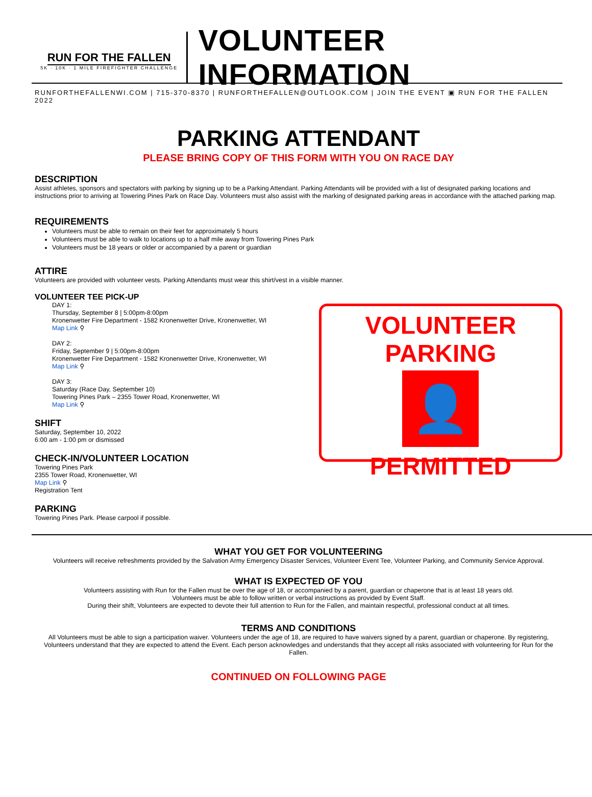RUN FOR THE FALLEN
5K · 10K · 1 MILE FIREFIGHTER CHALLENGE
VOLUNTEER INFORMATION
RUNFORTHEFALLENWI.COM | 715-370-8370 | RUNFORTHEFALLEN@OUTLOOK.COM | JOIN THE EVENT ▣ RUN FOR THE FALLEN 2022
PARKING ATTENDANT
PLEASE BRING COPY OF THIS FORM WITH YOU ON RACE DAY
DESCRIPTION
Assist athletes, sponsors and spectators with parking by signing up to be a Parking Attendant. Parking Attendants will be provided with a list of designated parking locations and instructions prior to arriving at Towering Pines Park on Race Day. Volunteers must also assist with the marking of designated parking areas in accordance with the attached parking map.
REQUIREMENTS
Volunteers must be able to remain on their feet for approximately 5 hours
Volunteers must be able to walk to locations up to a half mile away from Towering Pines Park
Volunteers must be 18 years or older or accompanied by a parent or guardian
ATTIRE
Volunteers are provided with volunteer vests. Parking Attendants must wear this shirt/vest in a visible manner.
VOLUNTEER TEE PICK-UP
DAY 1:
Thursday, September 8 | 5:00pm-8:00pm
Kronenwetter Fire Department - 1582 Kronenwetter Drive, Kronenwetter, WI
Map Link ⚲
DAY 2:
Friday, September 9 | 5:00pm-8:00pm
Kronenwetter Fire Department - 1582 Kronenwetter Drive, Kronenwetter, WI
Map Link ⚲
DAY 3:
Saturday (Race Day, September 10)
Towering Pines Park – 2355 Tower Road, Kronenwetter, WI
Map Link ⚲
SHIFT
Saturday, September 10, 2022
6:00 am - 1:00 pm or dismissed
CHECK-IN/VOLUNTEER LOCATION
Towering Pines Park
2355 Tower Road, Kronenwetter, WI
Map Link ⚲
Registration Tent
PARKING
Towering Pines Park. Please carpool if possible.
VOLUNTEER PARKING
👤
PERMITTED
WHAT YOU GET FOR VOLUNTEERING
Volunteers will receive refreshments provided by the Salvation Army Emergency Disaster Services, Volunteer Event Tee, Volunteer Parking, and Community Service Approval.
WHAT IS EXPECTED OF YOU
Volunteers assisting with Run for the Fallen must be over the age of 18, or accompanied by a parent, guardian or chaperone that is at least 18 years old.
Volunteers must be able to follow written or verbal instructions as provided by Event Staff.
During their shift, Volunteers are expected to devote their full attention to Run for the Fallen, and maintain respectful, professional conduct at all times.
TERMS AND CONDITIONS
All Volunteers must be able to sign a participation waiver. Volunteers under the age of 18, are required to have waivers signed by a parent, guardian or chaperone. By registering, Volunteers understand that they are expected to attend the Event. Each person acknowledges and understands that they accept all risks associated with volunteering for Run for the Fallen.
CONTINUED ON FOLLOWING PAGE